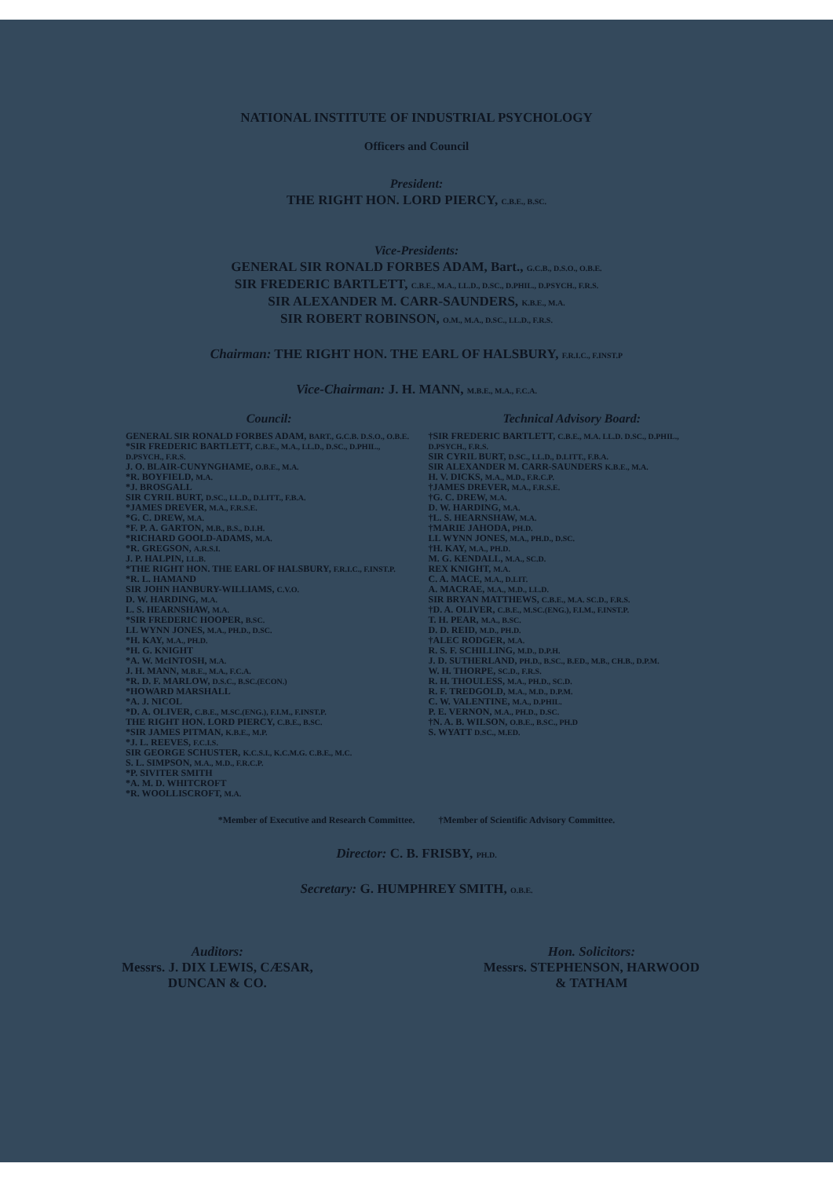NATIONAL INSTITUTE OF INDUSTRIAL PSYCHOLOGY
Officers and Council
President:
THE RIGHT HON. LORD PIERCY, C.B.E., B.SC.
Vice-Presidents:
GENERAL SIR RONALD FORBES ADAM, Bart., G.C.B., D.S.O., O.B.E.
SIR FREDERIC BARTLETT, C.B.E., M.A., LL.D., D.SC., D.PHIL., D.PSYCH., F.R.S.
SIR ALEXANDER M. CARR-SAUNDERS, K.B.E., M.A.
SIR ROBERT ROBINSON, O.M., M.A., D.SC., LL.D., F.R.S.
Chairman: THE RIGHT HON. THE EARL OF HALSBURY, F.R.I.C., F.INST.P
Vice-Chairman: J. H. MANN, M.B.E., M.A., F.C.A.
Council:
GENERAL SIR RONALD FORBES ADAM, BART., G.C.B. D.S.O., O.B.E.
*SIR FREDERIC BARTLETT, C.B.E., M.A., LL.D., D.SC., D.PHIL., D.PSYCH., F.R.S.
J. O. BLAIR-CUNYNGHAME, O.B.E., M.A.
*R. BOYFIELD, M.A.
*J. BROSGALL
SIR CYRIL BURT, D.SC., LL.D., D.LITT., F.B.A.
*JAMES DREVER, M.A., F.R.S.E.
*G. C. DREW, M.A.
*F. P. A. GARTON, M.B., B.S., D.I.H.
*RICHARD GOOLD-ADAMS, M.A.
*R. GREGSON, A.R.S.I.
J. P. HALPIN, LL.B.
*THE RIGHT HON. THE EARL OF HALSBURY, F.R.I.C., F.INST.P.
*R. L. HAMAND
SIR JOHN HANBURY-WILLIAMS, C.V.O.
D. W. HARDING, M.A.
L. S. HEARNSHAW, M.A.
*SIR FREDERIC HOOPER, B.SC.
LL WYNN JONES, M.A., PH.D., D.SC.
*H. KAY, M.A., PH.D.
*H. G. KNIGHT
*A. W. McINTOSH, M.A.
J. H. MANN, M.B.E., M.A., F.C.A.
*R. D. F. MARLOW, D.S.C., B.SC.(ECON.)
*HOWARD MARSHALL
*A. J. NICOL
*D. A. OLIVER, C.B.E., M.SC.(ENG.), F.I.M., F.INST.P.
THE RIGHT HON. LORD PIERCY, C.B.E., B.SC.
*SIR JAMES PITMAN, K.B.E., M.P.
*J. L. REEVES, F.C.I.S.
SIR GEORGE SCHUSTER, K.C.S.I., K.C.M.G. C.B.E., M.C.
S. L. SIMPSON, M.A., M.D., F.R.C.P.
*P. SIVITER SMITH
*A. M. D. WHITCROFT
*R. WOOLLISCROFT, M.A.
Technical Advisory Board:
†SIR FREDERIC BARTLETT, C.B.E., M.A. LL.D. D.SC., D.PHIL., D.PSYCH., F.R.S.
SIR CYRIL BURT, D.SC., LL.D., D.LITT., F.B.A.
SIR ALEXANDER M. CARR-SAUNDERS K.B.E., M.A.
H. V. DICKS, M.A., M.D., F.R.C.P.
†JAMES DREVER, M.A., F.R.S.E.
†G. C. DREW, M.A.
D. W. HARDING, M.A.
†L. S. HEARNSHAW, M.A.
†MARIE JAHODA, PH.D.
LL WYNN JONES, M.A., PH.D., D.SC.
†H. KAY, M.A., PH.D.
M. G. KENDALL, M.A., SC.D.
REX KNIGHT, M.A.
C. A. MACE, M.A., D.LIT.
A. MACRAE, M.A., M.D., LL.D.
SIR BRYAN MATTHEWS, C.B.E., M.A. SC.D., F.R.S.
†D. A. OLIVER, C.B.E., M.SC.(ENG.), F.I.M., F.INST.P.
T. H. PEAR, M.A., B.SC.
D. D. REID, M.D., PH.D.
†ALEC RODGER, M.A.
R. S. F. SCHILLING, M.D., D.P.H.
J. D. SUTHERLAND, PH.D., B.SC., B.ED., M.B., CH.B., D.P.M.
W. H. THORPE, SC.D., F.R.S.
R. H. THOULESS, M.A., PH.D., SC.D.
R. F. TREDGOLD, M.A., M.D., D.P.M.
C. W. VALENTINE, M.A., D.PHIL.
P. E. VERNON, M.A., PH.D., D.SC.
†N. A. B. WILSON, O.B.E., B.SC., PH.D
S. WYATT D.SC., M.ED.
*Member of Executive and Research Committee. †Member of Scientific Advisory Committee.
Director: C. B. FRISBY, PH.D.
Secretary: G. HUMPHREY SMITH, O.B.E.
Auditors:
Messrs. J. DIX LEWIS, CÆSAR,
DUNCAN & CO.
Hon. Solicitors:
Messrs. STEPHENSON, HARWOOD
& TATHAM